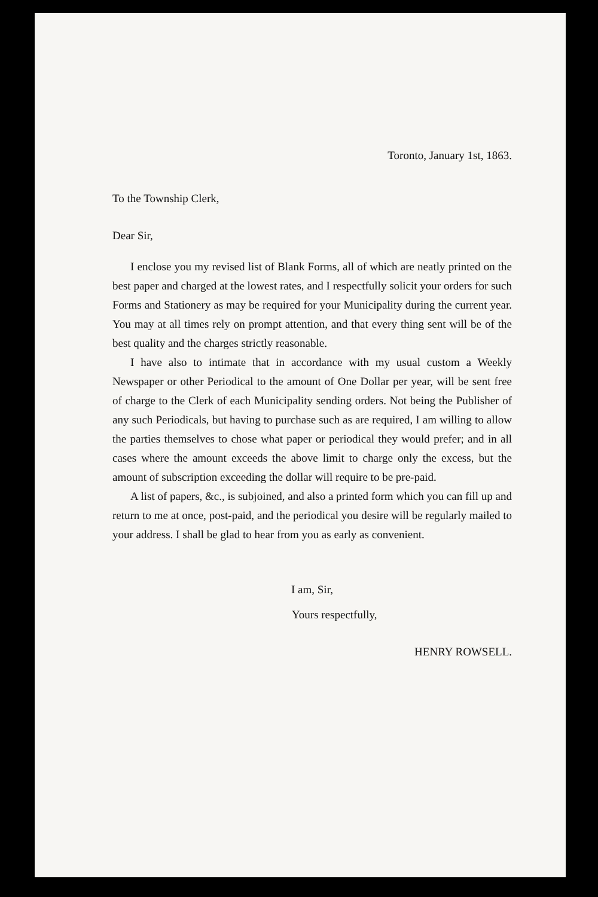Toronto, January 1st, 1863.
To the Township Clerk,
Dear Sir,
I enclose you my revised list of Blank Forms, all of which are neatly printed on the best paper and charged at the lowest rates, and I respectfully solicit your orders for such Forms and Stationery as may be required for your Municipality during the current year. You may at all times rely on prompt attention, and that every thing sent will be of the best quality and the charges strictly reasonable.
I have also to intimate that in accordance with my usual custom a Weekly Newspaper or other Periodical to the amount of One Dollar per year, will be sent free of charge to the Clerk of each Municipality sending orders. Not being the Publisher of any such Periodicals, but having to purchase such as are required, I am willing to allow the parties themselves to chose what paper or periodical they would prefer; and in all cases where the amount exceeds the above limit to charge only the excess, but the amount of subscription exceeding the dollar will require to be pre-paid.
A list of papers, &c., is subjoined, and also a printed form which you can fill up and return to me at once, post-paid, and the periodical you desire will be regularly mailed to your address. I shall be glad to hear from you as early as convenient.
I am, Sir,
Yours respectfully,
HENRY ROWSELL.